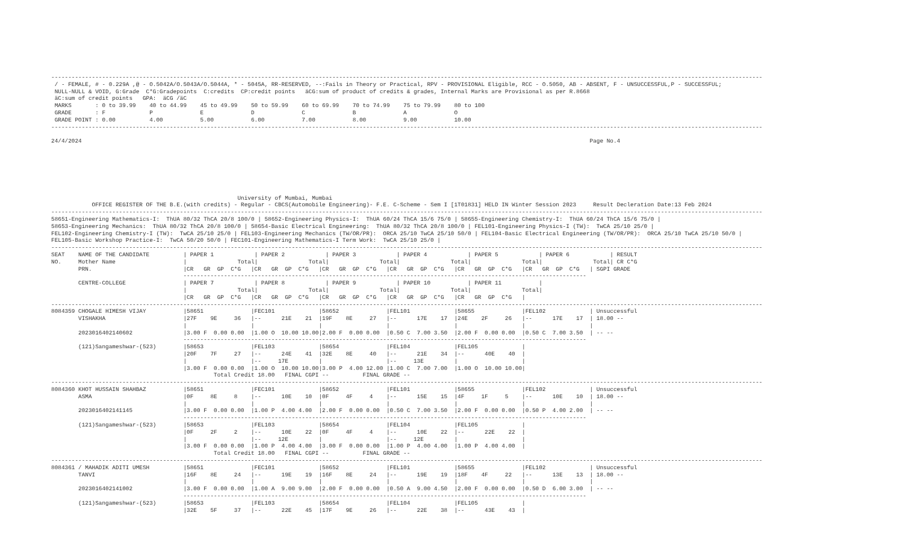------------------------------------------------------------------------------------------------------------------------------------------------------------------------------------------------------------------
 / - FEMALE, # - 0.229A ,@ - O.5042A/O.5043A/O.5044A, * - 5045A, RR-RESERVED, --:Fails in Theory or Practical, RPV - PROVISIONAL Eligible, RCC - O.5050, AB - ABSENT, F - UNSUCCESSFUL,P - SUCCESSFUL;
 NULL-NULL & VOID, G:Grade  C*G:Gradepoints  C:credits  CP:credit points   äCG:sum of product of credits & grades, Internal Marks are Provisional as per R.8668
 äC:sum of credit points   GPA:  äCG /äC
 MARKS       : 0 to 39.99    40 to 44.99    45 to 49.99    50 to 59.99    60 to 69.99    70 to 74.99    75 to 79.99    80 to 100
 GRADE       : F             P              E              D              C              B              A              O
 GRADE POINT : 0.00          4.00           5.00           6.00           7.00           8.00           9.00           10.00
------------------------------------------------------------------------------------------------------------------------------------------------------------------------------------------------------------------

24/4/2024                                                                                                                                                      Page No.4







                                                       University of Mumbai, Mumbai
            OFFICE REGISTER OF THE B.E.(with credits) - Regular - CBCS(Automobile Engineering)- F.E. C-Scheme - Sem I [1T01831] HELD IN Winter Session 2023     Result Decleration Date:13 Feb 2024
------------------------------------------------------------------------------------------------------------------------------------------------------------------------------------------------------------------
58651-Engineering Mathematics-I:  ThUA 80/32 ThCA 20/8 100/0 | 58652-Engineering Physics-I:  ThUA 60/24 ThCA 15/6 75/0 | 58655-Engineering Chemistry-I:  ThUA 60/24 ThCA 15/6 75/0 |
58653-Engineering Mechanics:  ThUA 80/32 ThCA 20/8 100/0 | 58654-Basic Electrical Engineering:  ThUA 80/32 ThCA 20/8 100/0 | FEL101-Engineering Physics-I (TW):  TwCA 25/10 25/0 |
FEL102-Engineering Chemistry-I (TW):  TwCA 25/10 25/0 | FEL103-Engineering Mechanics (TW/OR/PR):  ORCA 25/10 TwCA 25/10 50/0 | FEL104-Basic Electrical Engineering (TW/OR/PR):  ORCA 25/10 TwCA 25/10 50/0 |
FEL105-Basic Workshop Practice-I:  TwCA 50/20 50/0 | FEC101-Engineering Mathematics-I Term Work:  TwCA 25/10 25/0 |
------------------------------------------------------------------------------------------------------------------------------------------------------------------------------------------------------------------
SEAT    NAME OF THE CANDIDATE          | PAPER 1            | PAPER 2            | PAPER 3            | PAPER 4            | PAPER 5            | PAPER 6            | RESULT
NO.     Mother Name                    |               Total|               Total|               Total|               Total|               Total|               Total| CR C*G
        PRN.                           |CR   GR  GP  C*G   |CR   GR  GP  C*G   |CR   GR  GP  C*G   |CR   GR  GP  C*G   |CR   GR  GP  C*G   |CR   GR  GP  C*G   | SGPI GRADE
                                       -----------------------------------------------------------------------------------------------------------------------
        CENTRE-COLLEGE                 | PAPER 7            | PAPER 8            | PAPER 9            | PAPER 10           | PAPER 11           |
                                       |               Total|               Total|               Total|               Total|               Total|
                                       |CR   GR  GP  C*G   |CR   GR  GP  C*G   |CR   GR  GP  C*G   |CR   GR  GP  C*G   |CR   GR  GP  C*G   |
------------------------------------------------------------------------------------------------------------------------------------------------------------------------------------------------------------------
8084359 CHOGALE HIMESH VIJAY           |58651              |FEC101             |58652              |FEL101             |58655              |FEL102             | Unsuccessful
        VISHAKHA                       |27F    9E     36   |--      21E    21  |19F    8E     27   |--      17E    17  |24E    2F     26   |--      17E    17  | 18.00 --
                                       |                   |                   |                   |                   |                   |                   |
        2023016402140602               |3.00 F  0.00 0.00  |1.00 O  10.00 10.00|2.00 F  0.00 0.00  |0.50 C  7.00 3.50  |2.00 F  0.00 0.00  |0.50 C  7.00 3.50  | -- --
                                       -----------------------------------------------------------------------------------------------------------------------
        (121)Sangameshwar-(523)        |58653              |FEL103             |58654              |FEL104             |FEL105             |
                                       |20F    7F     27   |--      24E    41  |32E    8E     40   |--      21E    34  |--      40E    40  |
                                       |                   |--     17E         |                   |--     13E         |                   |
                                       |3.00 F  0.00 0.00  |1.00 O  10.00 10.00|3.00 P  4.00 12.00 |1.00 C  7.00 7.00  |1.00 O  10.00 10.00|
                                                Total Credit 18.00   FINAL CGPI --          FINAL GRADE --
------------------------------------------------------------------------------------------------------------------------------------------------------------------------------------------------------------------
8084360 KHOT HUSSAIN SHAHBAZ           |58651              |FEC101             |58652              |FEL101             |58655              |FEL102             | Unsuccessful
        ASMA                           |0F     8E     8    |--      10E    10  |0F     4F     4    |--      15E    15  |4F     1F     5    |--      10E    10  | 18.00 --
                                       |                   |                   |                   |                   |                   |                   |
        2023016402141145               |3.00 F  0.00 0.00  |1.00 P  4.00 4.00  |2.00 F  0.00 0.00  |0.50 C  7.00 3.50  |2.00 F  0.00 0.00  |0.50 P  4.00 2.00  | -- --
                                       -----------------------------------------------------------------------------------------------------------------------
        (121)Sangameshwar-(523)        |58653              |FEL103             |58654              |FEL104             |FEL105             |
                                       |0F     2F     2    |--      10E    22  |0F     4F     4    |--      10E    22  |--      22E    22  |
                                       |                   |--     12E         |                   |--     12E         |                   |
                                       |3.00 F  0.00 0.00  |1.00 P  4.00 4.00  |3.00 F  0.00 0.00  |1.00 P  4.00 4.00  |1.00 P  4.00 4.00  |
                                                Total Credit 18.00   FINAL CGPI --          FINAL GRADE --
------------------------------------------------------------------------------------------------------------------------------------------------------------------------------------------------------------------
8084361 / MAHADIK ADITI UMESH          |58651              |FEC101             |58652              |FEL101             |58655              |FEL102             | Unsuccessful
        TANVI                          |16F    8E     24   |--      19E    19  |16F    8E     24   |--      19E    19  |18F    4F     22   |--      13E    13  | 18.00 --
                                       |                   |                   |                   |                   |                   |                   |
        2023016402141002               |3.00 F  0.00 0.00  |1.00 A  9.00 9.00  |2.00 F  0.00 0.00  |0.50 A  9.00 4.50  |2.00 F  0.00 0.00  |0.50 D  6.00 3.00  | -- --
                                       -----------------------------------------------------------------------------------------------------------------------
        (121)Sangameshwar-(523)        |58653              |FEL103             |58654              |FEL104             |FEL105             |
                                       |32E    5F     37   |--      22E    45  |17F    9E     26   |--      22E    38  |--      43E    43  |